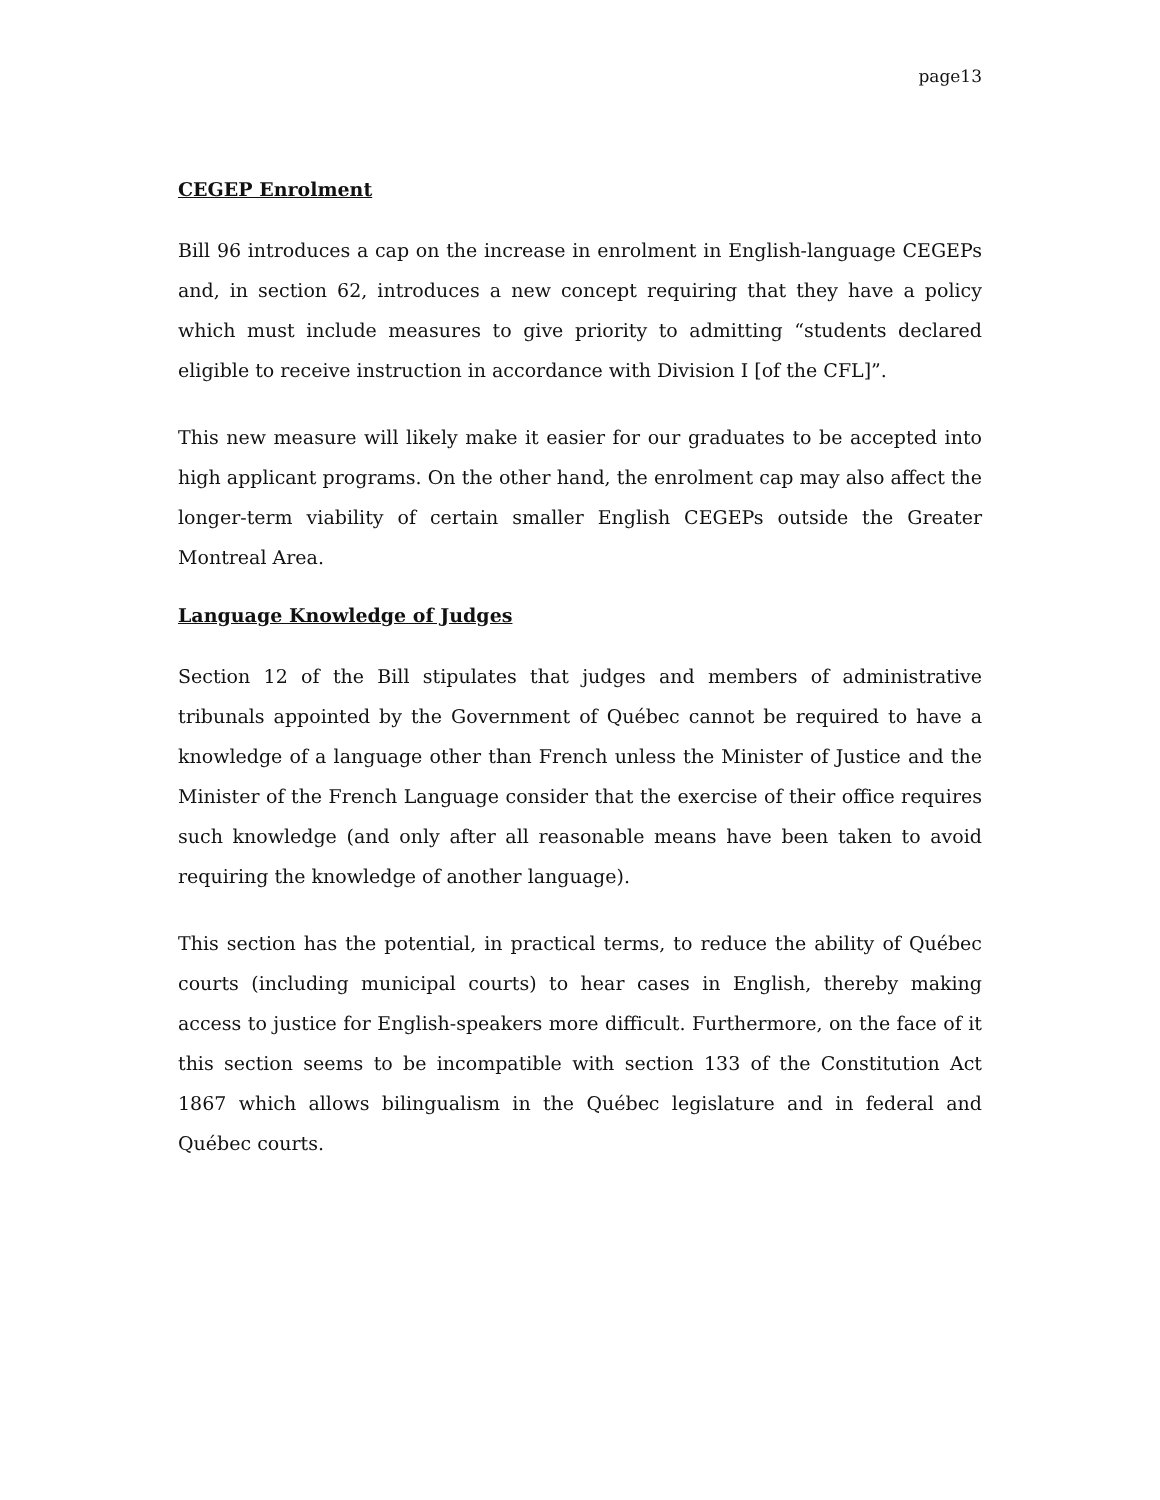page13
CEGEP Enrolment
Bill 96 introduces a cap on the increase in enrolment in English-language CEGEPs and, in section 62, introduces a new concept requiring that they have a policy which must include measures to give priority to admitting “students declared eligible to receive instruction in accordance with Division I [of the CFL]”.
This new measure will likely make it easier for our graduates to be accepted into high applicant programs. On the other hand, the enrolment cap may also affect the longer-term viability of certain smaller English CEGEPs outside the Greater Montreal Area.
Language Knowledge of Judges
Section 12 of the Bill stipulates that judges and members of administrative tribunals appointed by the Government of Québec cannot be required to have a knowledge of a language other than French unless the Minister of Justice and the Minister of the French Language consider that the exercise of their office requires such knowledge (and only after all reasonable means have been taken to avoid requiring the knowledge of another language).
This section has the potential, in practical terms, to reduce the ability of Québec courts (including municipal courts) to hear cases in English, thereby making access to justice for English-speakers more difficult. Furthermore, on the face of it this section seems to be incompatible with section 133 of the Constitution Act 1867 which allows bilingualism in the Québec legislature and in federal and Québec courts.